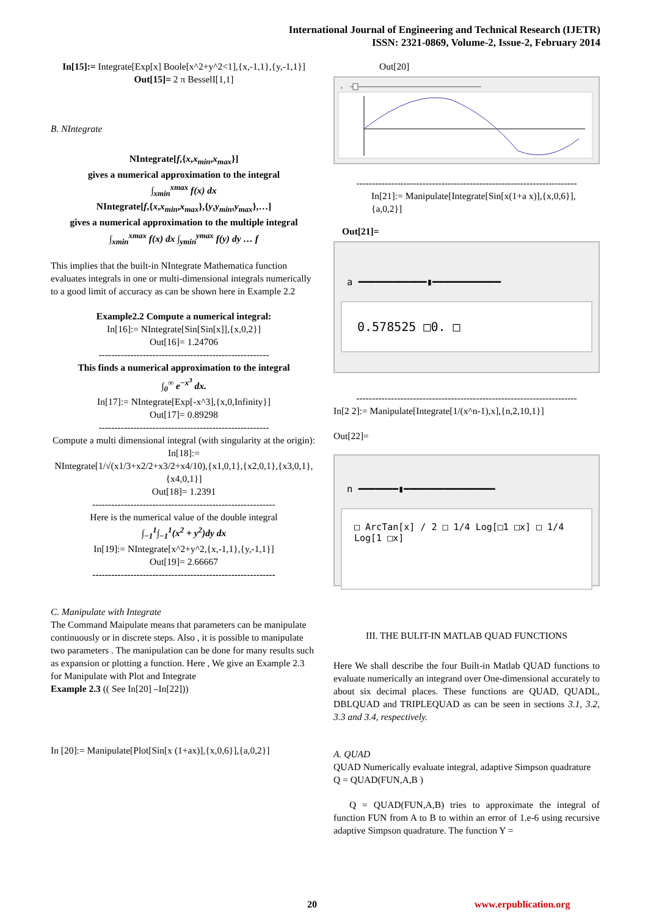International Journal of Engineering and Technical Research (IJETR)
ISSN: 2321-0869, Volume-2, Issue-2, February 2014
In[15]:= Integrate[Exp[x] Boole[x^2+y^2<1],{x,-1,1},{y,-1,1}]
Out[15]= 2 π BesselI[1,1]
B. NIntegrate
NIntegrate[f,{x,x<sub>min</sub>,x<sub>max</sub>}]
gives a numerical approximation to the integral
∫<sub>xmin</sub><sup>xmax</sup> f(x) dx
NIntegrate[f,{x,x<sub>min</sub>,x<sub>max</sub>},{y,y<sub>min</sub>,y<sub>max</sub>},…]
gives a numerical approximation to the multiple integral
∫<sub>xmin</sub><sup>xmax</sup> f(x) dx ∫<sub>ymin</sub><sup>ymax</sup> f(y) dy … f
This implies that the built-in NIntegrate Mathematica function evaluates integrals in one or multi-dimensional integrals numerically to a good limit of accuracy as can be shown here in Example 2.2
Example2.2 Compute a numerical integral:
In[16]:= NIntegrate[Sin[Sin[x]],{x,0,2}]
Out[16]= 1.24706
------------------------------------------------------
This finds a numerical approximation to the integral
∫<sub>0</sub><sup>∞</sup> e<sup>−x<sup>3</sup></sup> dx.
In[17]:= NIntegrate[Exp[-x^3],{x,0,Infinity}]
Out[17]= 0.89298
------------------------------------------------------
Compute a multi dimensional integral (with singularity at the origin):
In[18]:=
NIntegrate[1/√(x1/3+x2/2+x3/2+x4/10),{x1,0,1},{x2,0,1},{x3,0,1},{x4,0,1}]
Out[18]= 1.2391
----------------------------------------------------------
Here is the numerical value of the double integral
∫<sub>−1</sub><sup>1</sup>∫<sub>−1</sub><sup>1</sup>(x<sup>2</sup> + y<sup>2</sup>)dy dx
In[19]:= NIntegrate[x^2+y^2,{x,-1,1},{y,-1,1}]
Out[19]= 2.66667
----------------------------------------------------------
C. Manipulate with Integrate
The Command Maipulate means that parameters can be manipulate continuously or in discrete steps. Also , it is possible to manipulate two parameters . The manipulation can be done for many results such as expansion or plotting a function. Here , We give an Example 2.3 for Manipulate with Plot and Integrate
Example 2.3 (( See In[20] –In[22]))
In [20]:= Manipulate[Plot[Sin[x (1+ax)],{x,0,6}],{a,0,2}]
Out[20]
a
----------------------------------------------------------------------
In[21]:= Manipulate[Integrate[Sin[x(1+a x)],{x,0,6}],{a,0,2}]
Out[21]=
a ━━━━━━━━━━━━▮━━━━━━━━━━━━
0.578525 □0. □
----------------------------------------------------------------------
In[2 2]:= Manipulate[Integrate[1/(x^n-1),x],{n,2,10,1}]
Out[22]=
n ━━━━━━━▮━━━━━━━━━━━━━━━━
□ ArcTan[x] / 2 □ 1/4 Log[□1 □x] □ 1/4 Log[1 □x]
III. THE BULIT-IN MATLAB QUAD FUNCTIONS
Here We shall describe the four Built-in Matlab QUAD functions to evaluate numerically an integrand over One-dimensional accurately to about six decimal places. These functions are QUAD, QUADL, DBLQUAD and TRIPLEQUAD as can be seen in sections 3.1, 3.2, 3.3 and 3.4, respectively.
A. QUAD
QUAD Numerically evaluate integral, adaptive Simpson quadrature
Q = QUAD(FUN,A,B )
Q = QUAD(FUN,A,B) tries to approximate the integral of function FUN from A to B to within an error of 1.e-6 using recursive adaptive Simpson quadrature. The function Y =
20 www.erpublication.org